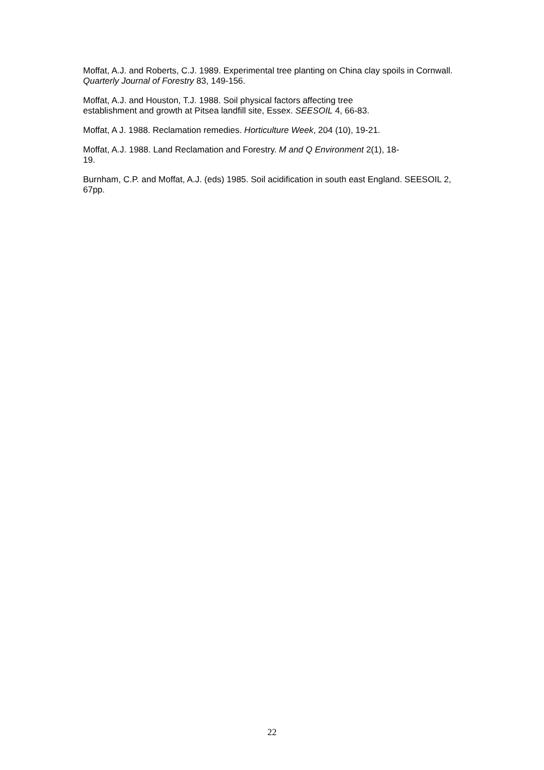Moffat, A.J. and Roberts, C.J. 1989. Experimental tree planting on China clay spoils in Cornwall. Quarterly Journal of Forestry 83, 149-156.
Moffat, A.J. and Houston, T.J. 1988. Soil physical factors affecting tree
establishment and growth at Pitsea landfill site, Essex. SEESOIL 4, 66-83.
Moffat, A J. 1988. Reclamation remedies. Horticulture Week, 204 (10), 19-21.
Moffat, A.J. 1988. Land Reclamation and Forestry. M and Q Environment 2(1), 18-
19.
Burnham, C.P. and Moffat, A.J. (eds) 1985. Soil acidification in south east England. SEESOIL 2, 67pp.
22